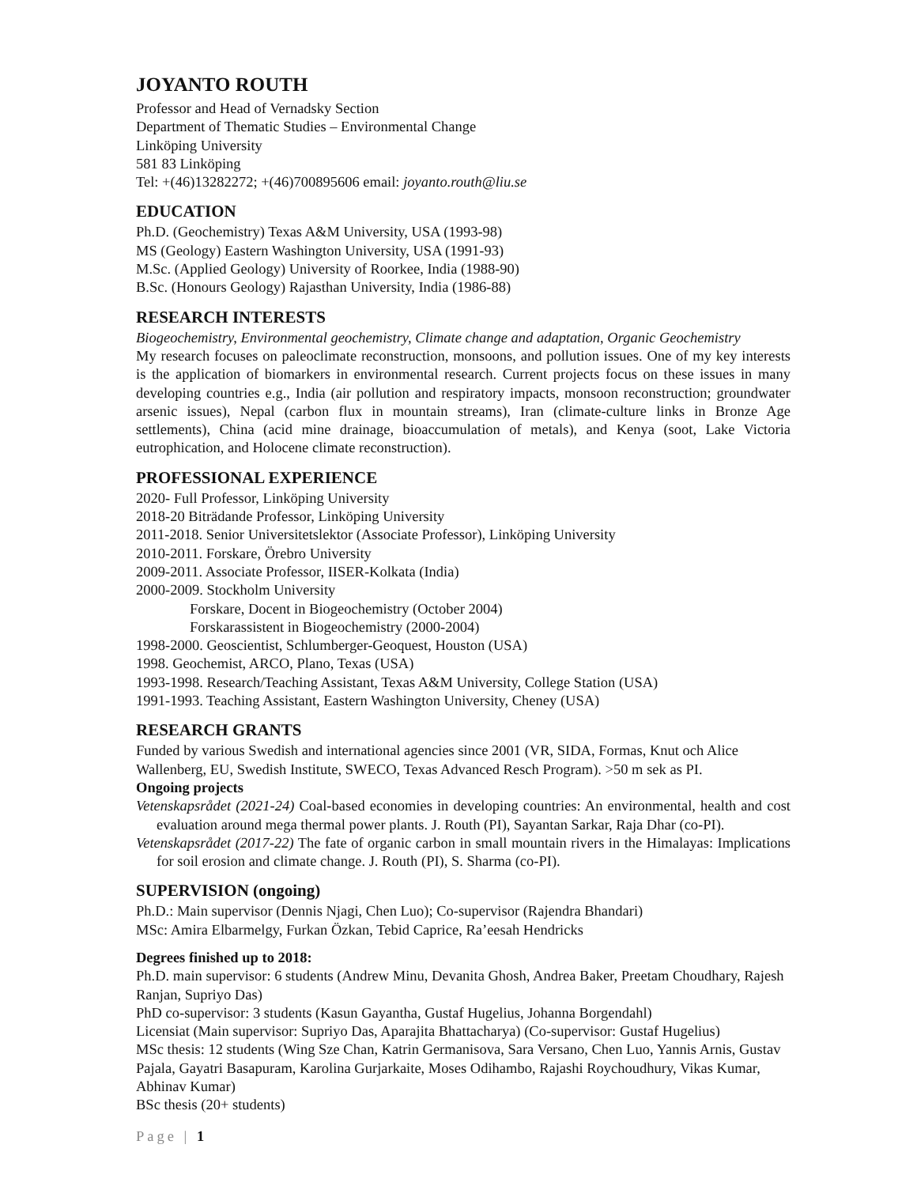JOYANTO ROUTH
Professor and Head of Vernadsky Section
Department of Thematic Studies – Environmental Change
Linköping University
581 83 Linköping
Tel: +(46)13282272; +(46)700895606 email: joyanto.routh@liu.se
EDUCATION
Ph.D. (Geochemistry) Texas A&M University, USA (1993-98)
MS (Geology) Eastern Washington University, USA (1991-93)
M.Sc. (Applied Geology) University of Roorkee, India (1988-90)
B.Sc. (Honours Geology) Rajasthan University, India (1986-88)
RESEARCH INTERESTS
Biogeochemistry, Environmental geochemistry, Climate change and adaptation, Organic Geochemistry
My research focuses on paleoclimate reconstruction, monsoons, and pollution issues. One of my key interests is the application of biomarkers in environmental research. Current projects focus on these issues in many developing countries e.g., India (air pollution and respiratory impacts, monsoon reconstruction; groundwater arsenic issues), Nepal (carbon flux in mountain streams), Iran (climate-culture links in Bronze Age settlements), China (acid mine drainage, bioaccumulation of metals), and Kenya (soot, Lake Victoria eutrophication, and Holocene climate reconstruction).
PROFESSIONAL EXPERIENCE
2020- Full Professor, Linköping University
2018-20 Biträdande Professor, Linköping University
2011-2018. Senior Universitetslektor (Associate Professor), Linköping University
2010-2011. Forskare, Örebro University
2009-2011. Associate Professor, IISER-Kolkata (India)
2000-2009. Stockholm University
Forskare, Docent in Biogeochemistry (October 2004)
Forskarassistent in Biogeochemistry (2000-2004)
1998-2000. Geoscientist, Schlumberger-Geoquest, Houston (USA)
1998. Geochemist, ARCO, Plano, Texas (USA)
1993-1998. Research/Teaching Assistant, Texas A&M University, College Station (USA)
1991-1993. Teaching Assistant, Eastern Washington University, Cheney (USA)
RESEARCH GRANTS
Funded by various Swedish and international agencies since 2001 (VR, SIDA, Formas, Knut och Alice Wallenberg, EU, Swedish Institute, SWECO, Texas Advanced Resch Program). >50 m sek as PI.
Ongoing projects
Vetenskapsrådet (2021-24) Coal-based economies in developing countries: An environmental, health and cost evaluation around mega thermal power plants. J. Routh (PI), Sayantan Sarkar, Raja Dhar (co-PI).
Vetenskapsrådet (2017-22) The fate of organic carbon in small mountain rivers in the Himalayas: Implications for soil erosion and climate change. J. Routh (PI), S. Sharma (co-PI).
SUPERVISION (ongoing)
Ph.D.: Main supervisor (Dennis Njagi, Chen Luo); Co-supervisor (Rajendra Bhandari)
MSc: Amira Elbarmelgy, Furkan Özkan, Tebid Caprice, Ra’eesah Hendricks
Degrees finished up to 2018:
Ph.D. main supervisor: 6 students (Andrew Minu, Devanita Ghosh, Andrea Baker, Preetam Choudhary, Rajesh Ranjan, Supriyo Das)
PhD co-supervisor: 3 students (Kasun Gayantha, Gustaf Hugelius, Johanna Borgendahl)
Licensiat (Main supervisor: Supriyo Das, Aparajita Bhattacharya) (Co-supervisor: Gustaf Hugelius)
MSc thesis: 12 students (Wing Sze Chan, Katrin Germanisova, Sara Versano, Chen Luo, Yannis Arnis, Gustav Pajala, Gayatri Basapuram, Karolina Gurjarkaite, Moses Odihambo, Rajashi Roychoudhury, Vikas Kumar, Abhinav Kumar)
BSc thesis (20+ students)
Page | 1